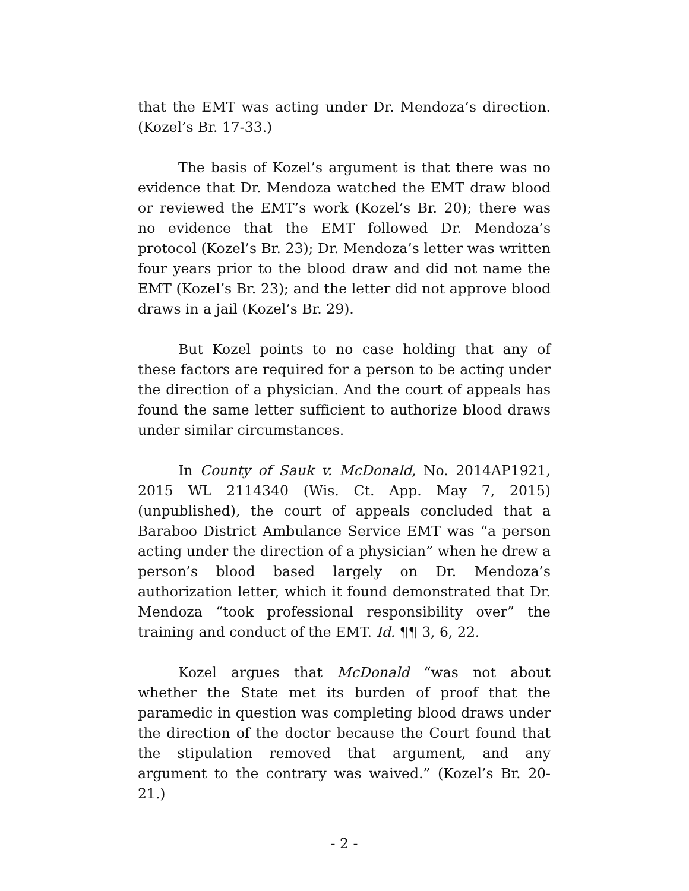that the EMT was acting under Dr. Mendoza’s direction. (Kozel’s Br. 17-33.)
The basis of Kozel’s argument is that there was no evidence that Dr. Mendoza watched the EMT draw blood or reviewed the EMT’s work (Kozel’s Br. 20); there was no evidence that the EMT followed Dr. Mendoza’s protocol (Kozel’s Br. 23); Dr. Mendoza’s letter was written four years prior to the blood draw and did not name the EMT (Kozel’s Br. 23); and the letter did not approve blood draws in a jail (Kozel’s Br. 29).
But Kozel points to no case holding that any of these factors are required for a person to be acting under the direction of a physician. And the court of appeals has found the same letter sufficient to authorize blood draws under similar circumstances.
In County of Sauk v. McDonald, No. 2014AP1921, 2015 WL 2114340 (Wis. Ct. App. May 7, 2015) (unpublished), the court of appeals concluded that a Baraboo District Ambulance Service EMT was “a person acting under the direction of a physician” when he drew a person’s blood based largely on Dr. Mendoza’s authorization letter, which it found demonstrated that Dr. Mendoza “took professional responsibility over” the training and conduct of the EMT. Id. ¶¶ 3, 6, 22.
Kozel argues that McDonald “was not about whether the State met its burden of proof that the paramedic in question was completing blood draws under the direction of the doctor because the Court found that the stipulation removed that argument, and any argument to the contrary was waived.” (Kozel’s Br. 20-21.)
- 2 -